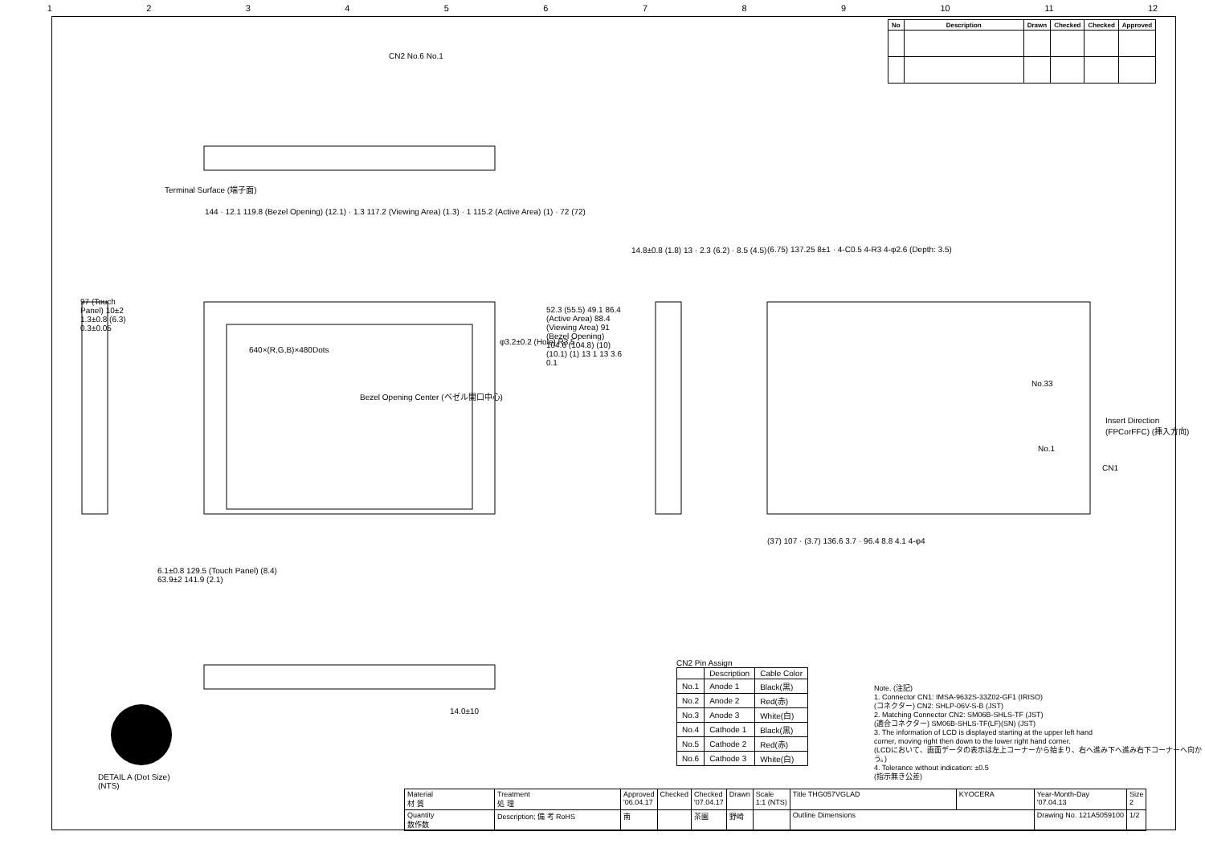123456789 10 11 12
| No | Description | Drawn | Checked | Checked | Approved |
| --- | --- | --- | --- | --- | --- |
CN2 No.6 No.1
Terminal Surface (端子面)
144 · 12.1 119.8 (Bezel Opening) (12.1) · 1.3 117.2 (Viewing Area) (1.3) · 1 115.2 (Active Area) (1) · 72 (72)
640×(R,G,B)×480Dots
Bezel Opening Center (ベゼル開口中心)
φ3.2±0.2 (Hole) R3.5
6.1±0.8 129.5 (Touch Panel) (8.4)
63.9±2 141.9 (2.1)
14.8±0.8 (1.8) 13 · 2.3 (6.2) · 8.5 (4.5)
(6.75) 137.25 8±1 · 4-C0.5 4-R3 4-φ2.6 (Depth: 3.5)
No.33
Insert Direction (FPCorFFC) (挿入方向)
No.1
CN1
(37) 107 · (3.7) 136.6 3.7 · 96.4 8.8 4.1 4-φ4
97 (Touch Panel) 10±2 1.3±0.8 (6.3) 0.3±0.05
52.3 (55.5) 49.1 86.4 (Active Area) 88.4 (Viewing Area) 91 (Bezel Opening) 104.6 (104.8) (10) (10.1) (1) 13 1 13 3.6 0.1
14.0±10
DETAIL A (Dot Size)
(NTS)
CN2 Pin Assign
| | Description | Cable Color |
| --- | --- | --- |
| No.1 | Anode 1 | Black(黒) |
| No.2 | Anode 2 | Red(赤) |
| No.3 | Anode 3 | White(白) |
| No.4 | Cathode 1 | Black(黒) |
| No.5 | Cathode 2 | Red(赤) |
| No.6 | Cathode 3 | White(白) |
Note. (注記)
1. Connector CN1: IMSA-9632S-33Z02-GF1 (IRISO)
(コネクター) CN2: SHLP-06V-S-B (JST)
2. Matching Connector CN2: SM06B-SHLS-TF (JST)
(適合コネクター) SM06B-SHLS-TF(LF)(SN) (JST)
3. The information of LCD is displayed starting at the upper left hand
corner, moving right then down to the lower right hand corner.
(LCDにおいて、画面データの表示は左上コーナーから始まり、右へ進み下へ進み右下コーナーへ向かう。)
4. Tolerance without indication: ±0.5
(指示無き公差)
| Material 材 質 | Treatment 処 理 | Approved '06.04.17 | Checked | Checked '07.04.17 | Drawn | Scale 1:1 (NTS) | Title THG057VGLAD | KYOCERA | Year-Month-Day '07.04.13 | Size 2 |
| Quantity 数作数 | Description; 備 考 RoHS | 南 | | 茶園 | 野崎 | | Outline Dimensions | | Drawing No. 121A5059100 | 1/2 |